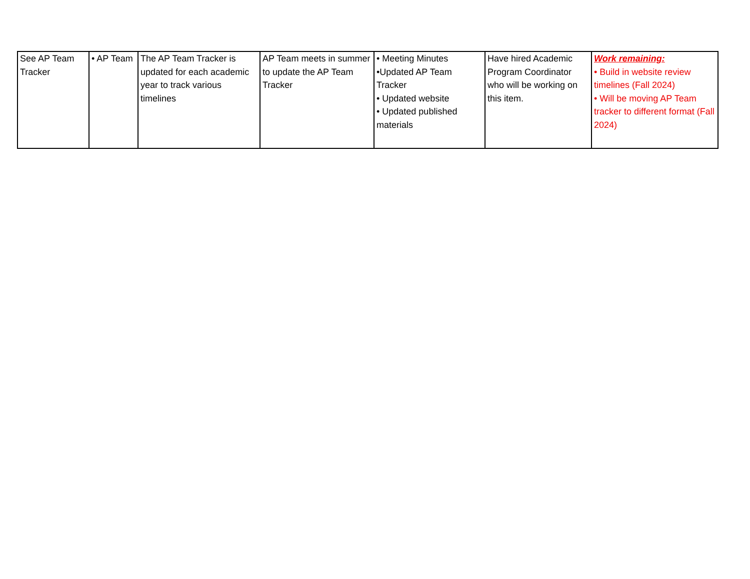| See AP Team Tracker | • AP Team | The AP Team Tracker is updated for each academic year to track various timelines | AP Team meets in summer to update the AP Team Tracker | • Meeting Minutes •Updated AP Team Tracker • Updated website • Updated published materials | Have hired Academic Program Coordinator who will be working on this item. | Work remaining: • Build in website review timelines (Fall 2024) • Will be moving AP Team tracker to different format (Fall 2024) |